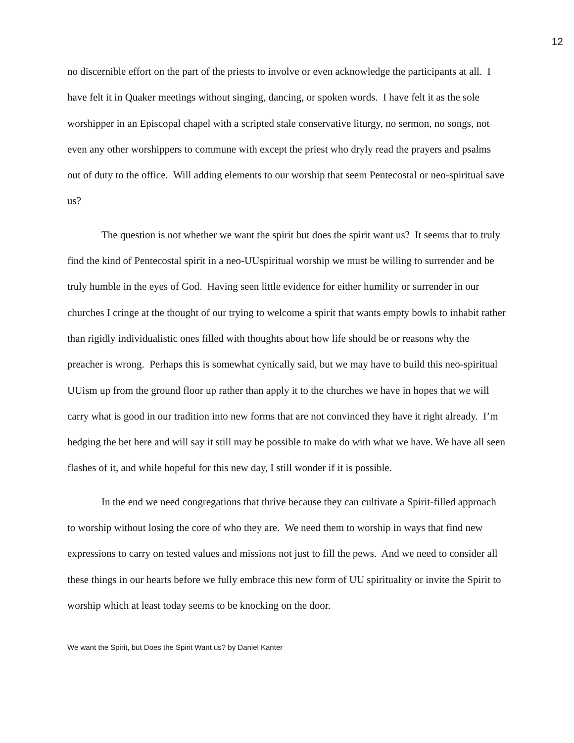12
no discernible effort on the part of the priests to involve or even acknowledge the participants at all. I have felt it in Quaker meetings without singing, dancing, or spoken words. I have felt it as the sole worshipper in an Episcopal chapel with a scripted stale conservative liturgy, no sermon, no songs, not even any other worshippers to commune with except the priest who dryly read the prayers and psalms out of duty to the office. Will adding elements to our worship that seem Pentecostal or neo-spiritual save us?
The question is not whether we want the spirit but does the spirit want us? It seems that to truly find the kind of Pentecostal spirit in a neo-UUspiritual worship we must be willing to surrender and be truly humble in the eyes of God. Having seen little evidence for either humility or surrender in our churches I cringe at the thought of our trying to welcome a spirit that wants empty bowls to inhabit rather than rigidly individualistic ones filled with thoughts about how life should be or reasons why the preacher is wrong. Perhaps this is somewhat cynically said, but we may have to build this neo-spiritual UUism up from the ground floor up rather than apply it to the churches we have in hopes that we will carry what is good in our tradition into new forms that are not convinced they have it right already. I’m hedging the bet here and will say it still may be possible to make do with what we have. We have all seen flashes of it, and while hopeful for this new day, I still wonder if it is possible.
In the end we need congregations that thrive because they can cultivate a Spirit-filled approach to worship without losing the core of who they are. We need them to worship in ways that find new expressions to carry on tested values and missions not just to fill the pews. And we need to consider all these things in our hearts before we fully embrace this new form of UU spirituality or invite the Spirit to worship which at least today seems to be knocking on the door.
We want the Spirit, but Does the Spirit Want us? by Daniel Kanter